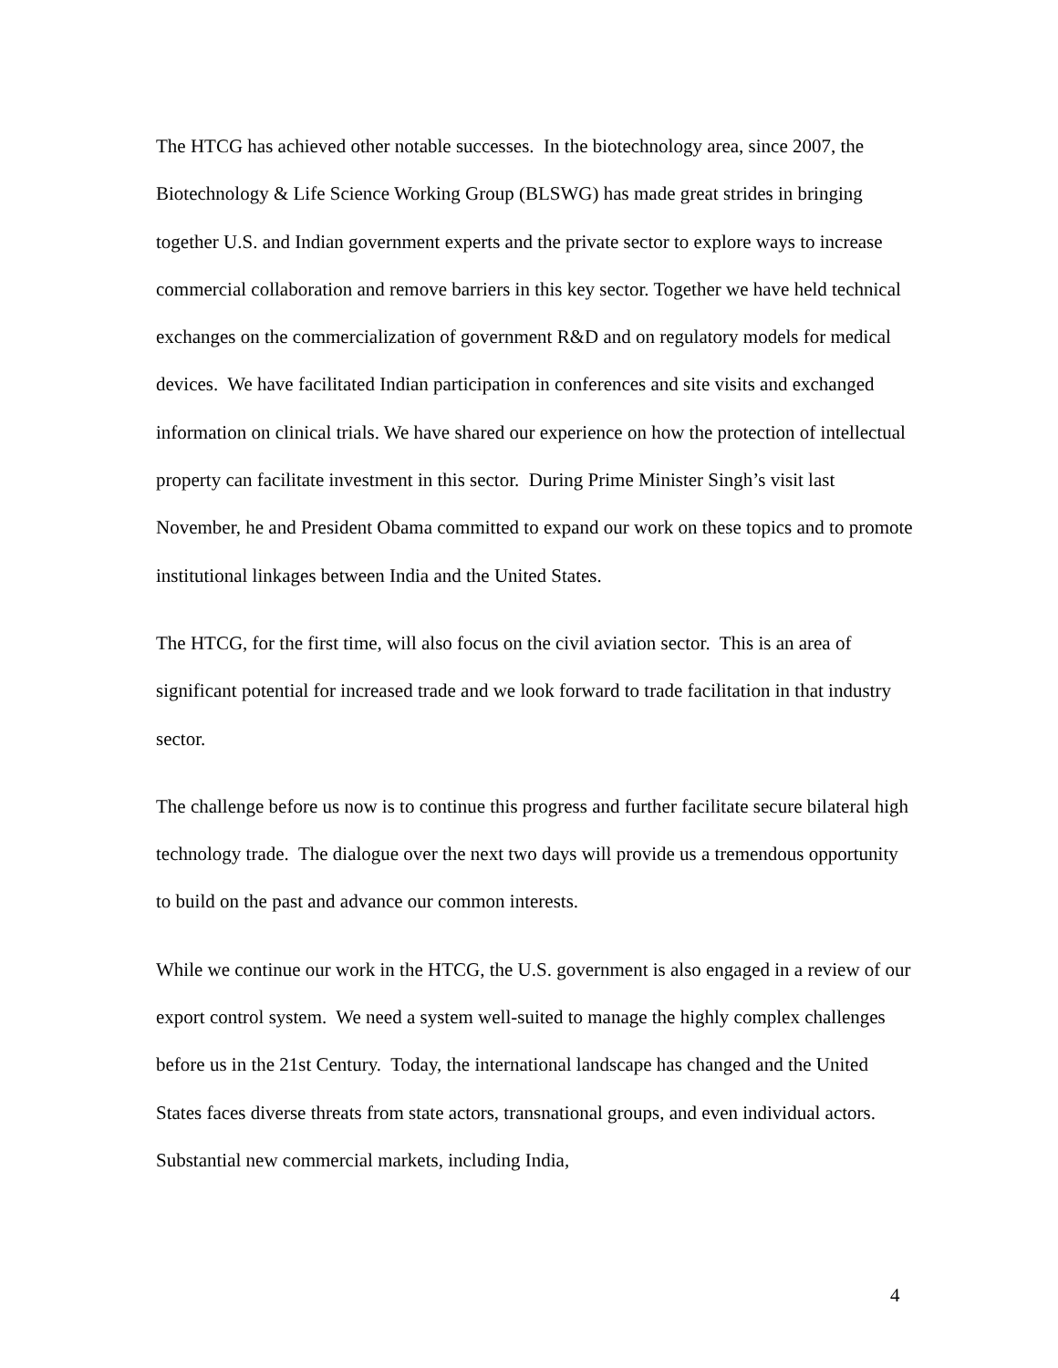The HTCG has achieved other notable successes. In the biotechnology area, since 2007, the Biotechnology & Life Science Working Group (BLSWG) has made great strides in bringing together U.S. and Indian government experts and the private sector to explore ways to increase commercial collaboration and remove barriers in this key sector. Together we have held technical exchanges on the commercialization of government R&D and on regulatory models for medical devices. We have facilitated Indian participation in conferences and site visits and exchanged information on clinical trials. We have shared our experience on how the protection of intellectual property can facilitate investment in this sector. During Prime Minister Singh’s visit last November, he and President Obama committed to expand our work on these topics and to promote institutional linkages between India and the United States.
The HTCG, for the first time, will also focus on the civil aviation sector. This is an area of significant potential for increased trade and we look forward to trade facilitation in that industry sector.
The challenge before us now is to continue this progress and further facilitate secure bilateral high technology trade. The dialogue over the next two days will provide us a tremendous opportunity to build on the past and advance our common interests.
While we continue our work in the HTCG, the U.S. government is also engaged in a review of our export control system. We need a system well-suited to manage the highly complex challenges before us in the 21st Century. Today, the international landscape has changed and the United States faces diverse threats from state actors, transnational groups, and even individual actors. Substantial new commercial markets, including India,
4